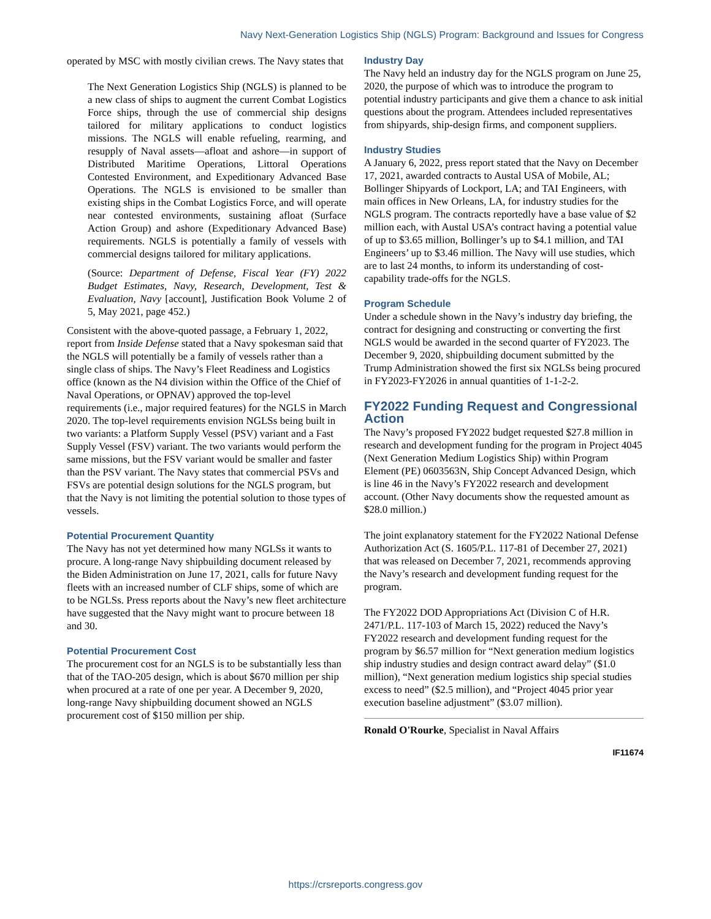Navy Next-Generation Logistics Ship (NGLS) Program: Background and Issues for Congress
operated by MSC with mostly civilian crews. The Navy states that
The Next Generation Logistics Ship (NGLS) is planned to be a new class of ships to augment the current Combat Logistics Force ships, through the use of commercial ship designs tailored for military applications to conduct logistics missions. The NGLS will enable refueling, rearming, and resupply of Naval assets—afloat and ashore—in support of Distributed Maritime Operations, Littoral Operations Contested Environment, and Expeditionary Advanced Base Operations. The NGLS is envisioned to be smaller than existing ships in the Combat Logistics Force, and will operate near contested environments, sustaining afloat (Surface Action Group) and ashore (Expeditionary Advanced Base) requirements. NGLS is potentially a family of vessels with commercial designs tailored for military applications.
(Source: Department of Defense, Fiscal Year (FY) 2022 Budget Estimates, Navy, Research, Development, Test & Evaluation, Navy [account], Justification Book Volume 2 of 5, May 2021, page 452.)
Consistent with the above-quoted passage, a February 1, 2022, report from Inside Defense stated that a Navy spokesman said that the NGLS will potentially be a family of vessels rather than a single class of ships. The Navy’s Fleet Readiness and Logistics office (known as the N4 division within the Office of the Chief of Naval Operations, or OPNAV) approved the top-level requirements (i.e., major required features) for the NGLS in March 2020. The top-level requirements envision NGLSs being built in two variants: a Platform Supply Vessel (PSV) variant and a Fast Supply Vessel (FSV) variant. The two variants would perform the same missions, but the FSV variant would be smaller and faster than the PSV variant. The Navy states that commercial PSVs and FSVs are potential design solutions for the NGLS program, but that the Navy is not limiting the potential solution to those types of vessels.
Potential Procurement Quantity
The Navy has not yet determined how many NGLSs it wants to procure. A long-range Navy shipbuilding document released by the Biden Administration on June 17, 2021, calls for future Navy fleets with an increased number of CLF ships, some of which are to be NGLSs. Press reports about the Navy’s new fleet architecture have suggested that the Navy might want to procure between 18 and 30.
Potential Procurement Cost
The procurement cost for an NGLS is to be substantially less than that of the TAO-205 design, which is about $670 million per ship when procured at a rate of one per year. A December 9, 2020, long-range Navy shipbuilding document showed an NGLS procurement cost of $150 million per ship.
Industry Day
The Navy held an industry day for the NGLS program on June 25, 2020, the purpose of which was to introduce the program to potential industry participants and give them a chance to ask initial questions about the program. Attendees included representatives from shipyards, ship-design firms, and component suppliers.
Industry Studies
A January 6, 2022, press report stated that the Navy on December 17, 2021, awarded contracts to Austal USA of Mobile, AL; Bollinger Shipyards of Lockport, LA; and TAI Engineers, with main offices in New Orleans, LA, for industry studies for the NGLS program. The contracts reportedly have a base value of $2 million each, with Austal USA’s contract having a potential value of up to $3.65 million, Bollinger’s up to $4.1 million, and TAI Engineers’ up to $3.46 million. The Navy will use studies, which are to last 24 months, to inform its understanding of cost-capability trade-offs for the NGLS.
Program Schedule
Under a schedule shown in the Navy’s industry day briefing, the contract for designing and constructing or converting the first NGLS would be awarded in the second quarter of FY2023. The December 9, 2020, shipbuilding document submitted by the Trump Administration showed the first six NGLSs being procured in FY2023-FY2026 in annual quantities of 1-1-2-2.
FY2022 Funding Request and Congressional Action
The Navy’s proposed FY2022 budget requested $27.8 million in research and development funding for the program in Project 4045 (Next Generation Medium Logistics Ship) within Program Element (PE) 0603563N, Ship Concept Advanced Design, which is line 46 in the Navy’s FY2022 research and development account. (Other Navy documents show the requested amount as $28.0 million.)
The joint explanatory statement for the FY2022 National Defense Authorization Act (S. 1605/P.L. 117-81 of December 27, 2021) that was released on December 7, 2021, recommends approving the Navy’s research and development funding request for the program.
The FY2022 DOD Appropriations Act (Division C of H.R. 2471/P.L. 117-103 of March 15, 2022) reduced the Navy’s FY2022 research and development funding request for the program by $6.57 million for “Next generation medium logistics ship industry studies and design contract award delay” ($1.0 million), “Next generation medium logistics ship special studies excess to need” ($2.5 million), and “Project 4045 prior year execution baseline adjustment” ($3.07 million).
Ronald O'Rourke, Specialist in Naval Affairs
IF11674
https://crsreports.congress.gov